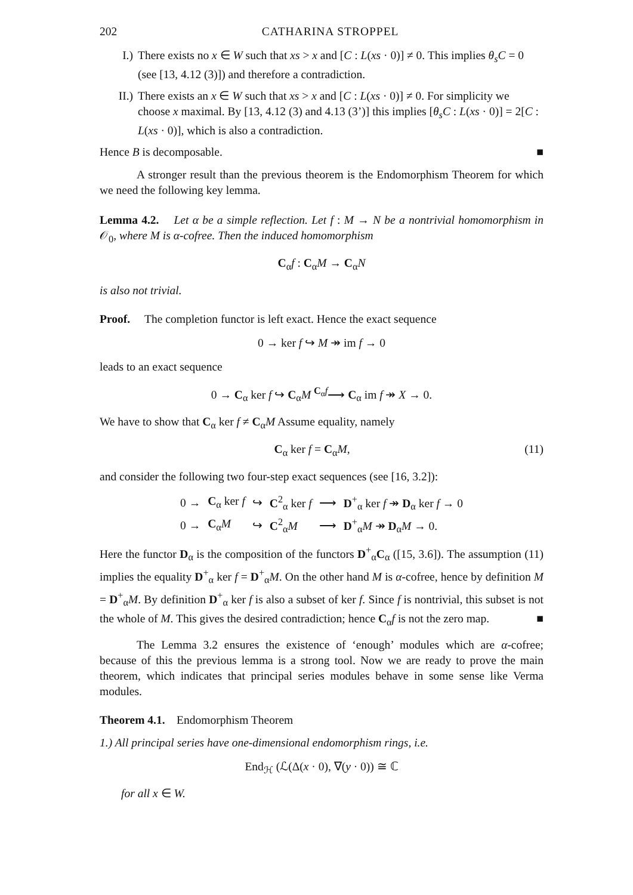202 CATHARINA STROPPEL
I.) There exists no x ∈ W such that xs > x and [C : L(xs · 0)] ≠ 0. This implies θ<sub>s</sub>C = 0 (see [13, 4.12 (3)]) and therefore a contradiction.
II.) There exists an x ∈ W such that xs > x and [C : L(xs · 0)] ≠ 0. For simplicity we choose x maximal. By [13, 4.12 (3) and 4.13 (3’)] this implies [θ<sub>s</sub>C : L(xs · 0)] = 2[C : L(xs · 0)], which is also a contradiction.
Hence B is decomposable. ■
A stronger result than the previous theorem is the Endomorphism Theorem for which we need the following key lemma.
Lemma 4.2. Let α be a simple reflection. Let f : M → N be a nontrivial homomorphism in 𝒪<sub>0</sub>, where M is α-cofree. Then the induced homomorphism
C<sub>α</sub>f : C<sub>α</sub>M → C<sub>α</sub>N
is also not trivial.
Proof. The completion functor is left exact. Hence the exact sequence
0 → ker f ↪ M ↠ im f → 0
leads to an exact sequence
0 → C<sub>α</sub> ker f ↪ C<sub>α</sub>M <sup>C<sub>α</sub>f</sup>⟶ C<sub>α</sub> im f ↠ X → 0.
We have to show that C<sub>α</sub> ker f ≠ C<sub>α</sub>M Assume equality, namely
C<sub>α</sub> ker f = C<sub>α</sub>M, (11)
and consider the following two four-step exact sequences (see [16, 3.2]):
| 0 → | C<sub>α</sub> ker f | ↪ | C<sup>2</sup><sub>α</sub> ker f | ⟶ | D<sup>+</sup><sub>α</sub> ker f ↠ D<sub>α</sub> ker f → 0 |
| 0 → | C<sub>α</sub> M | ↪ | C<sup>2</sup><sub>α</sub> M | ⟶ | D<sup>+</sup><sub>α</sub> M ↠ D<sub>α</sub> M → 0. |
Here the functor D<sub>α</sub> is the composition of the functors D<sup>+</sup><sub>α</sub>C<sub>α</sub> ([15, 3.6]). The assumption (11) implies the equality D<sup>+</sup><sub>α</sub> ker f = D<sup>+</sup><sub>α</sub>M. On the other hand M is α-cofree, hence by definition M = D<sup>+</sup><sub>α</sub>M. By definition D<sup>+</sup><sub>α</sub> ker f is also a subset of ker f. Since f is nontrivial, this subset is not the whole of M. This gives the desired contradiction; hence C<sub>α</sub>f is not the zero map. ■
The Lemma 3.2 ensures the existence of ‘enough’ modules which are α-cofree; because of this the previous lemma is a strong tool. Now we are ready to prove the main theorem, which indicates that principal series modules behave in some sense like Verma modules.
Theorem 4.1. Endomorphism Theorem
1.) All principal series have one-dimensional endomorphism rings, i.e.
End<sub>ℋ</sub> (ℒ(Δ(x · 0), ∇(y · 0)) ≅ ℂ
for all x ∈ W.